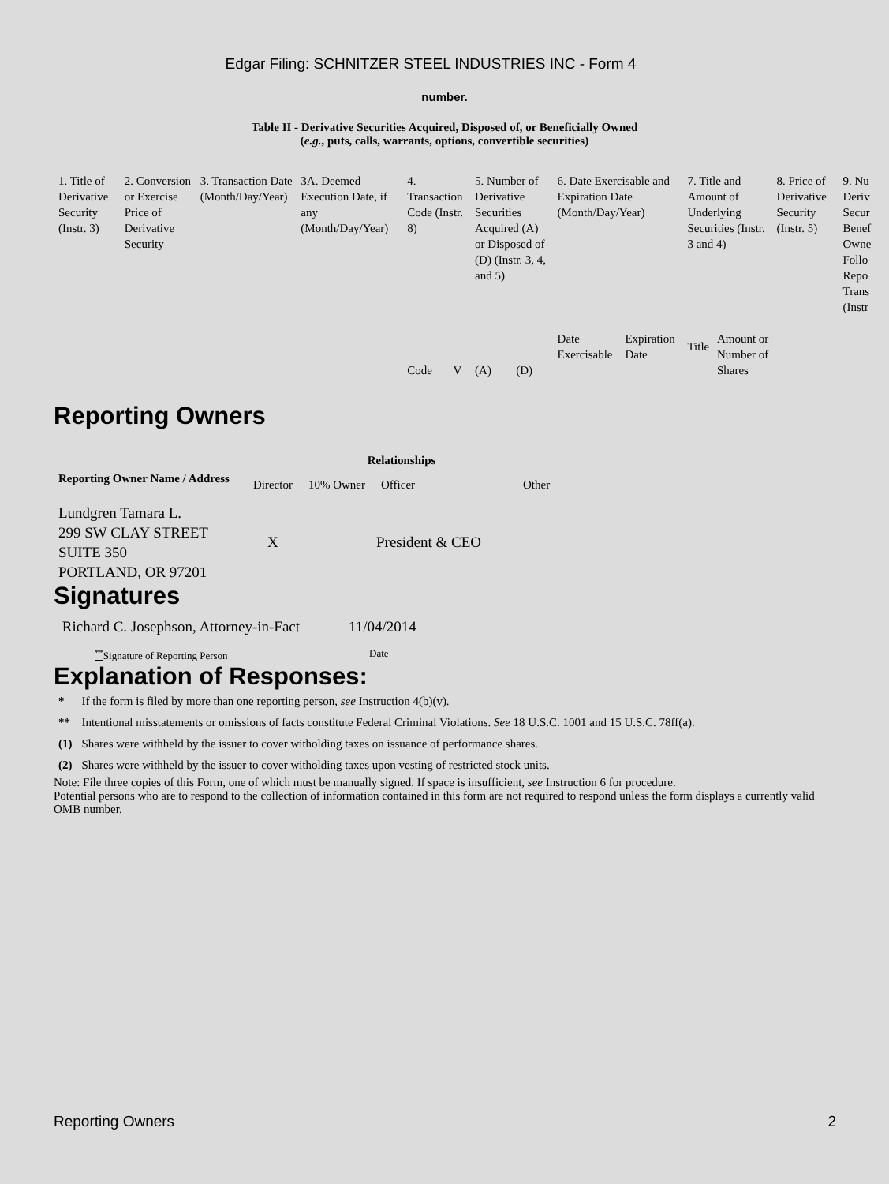Edgar Filing: SCHNITZER STEEL INDUSTRIES INC - Form 4
number.
Table II - Derivative Securities Acquired, Disposed of, or Beneficially Owned
(e.g., puts, calls, warrants, options, convertible securities)
| 1. Title of Derivative Security (Instr. 3) | 2. Conversion or Exercise Price of Derivative Security | 3. Transaction Date (Month/Day/Year) | 3A. Deemed Execution Date, if any (Month/Day/Year) | 4. Transaction Code (Instr. 8) | | 5. Number of Derivative Securities Acquired (A) or Disposed of (D) (Instr. 3, 4, and 5) | | 6. Date Exercisable and Expiration Date (Month/Day/Year) | | 7. Title and Amount of Underlying Securities (Instr. 3 and 4) | | 8. Price of Derivative Security (Instr. 5) | 9. Nu Deriv Secur Benef Owne Follo Repo Trans (Instr |
| --- | --- | --- | --- | --- | --- | --- | --- | --- | --- | --- | --- | --- | --- |
| | | | | Code | V | (A) | (D) | Date Exercisable | Expiration Date | Title | Amount or Number of Shares | | |
Reporting Owners
| Reporting Owner Name / Address | Relationships | | | |
| --- | --- | --- | --- | --- |
| | Director | 10% Owner | Officer | Other |
| Lundgren Tamara L. 299 SW CLAY STREET SUITE 350 PORTLAND, OR 97201 | X | | President & CEO | |
Signatures
| Richard C. Josephson, Attorney-in-Fact | 11/04/2014 |
| <sup>**</sup> Signature of Reporting Person | Date |
Explanation of Responses:
| * | If the form is filed by more than one reporting person, see Instruction 4(b)(v). |
| ** | Intentional misstatements or omissions of facts constitute Federal Criminal Violations. See 18 U.S.C. 1001 and 15 U.S.C. 78ff(a). |
| (1) | Shares were withheld by the issuer to cover witholding taxes on issuance of performance shares. |
| (2) | Shares were withheld by the issuer to cover witholding taxes upon vesting of restricted stock units. |
Note: File three copies of this Form, one of which must be manually signed. If space is insufficient, see Instruction 6 for procedure.
Potential persons who are to respond to the collection of information contained in this form are not required to respond unless the form displays a currently valid OMB number.
Reporting Owners 2